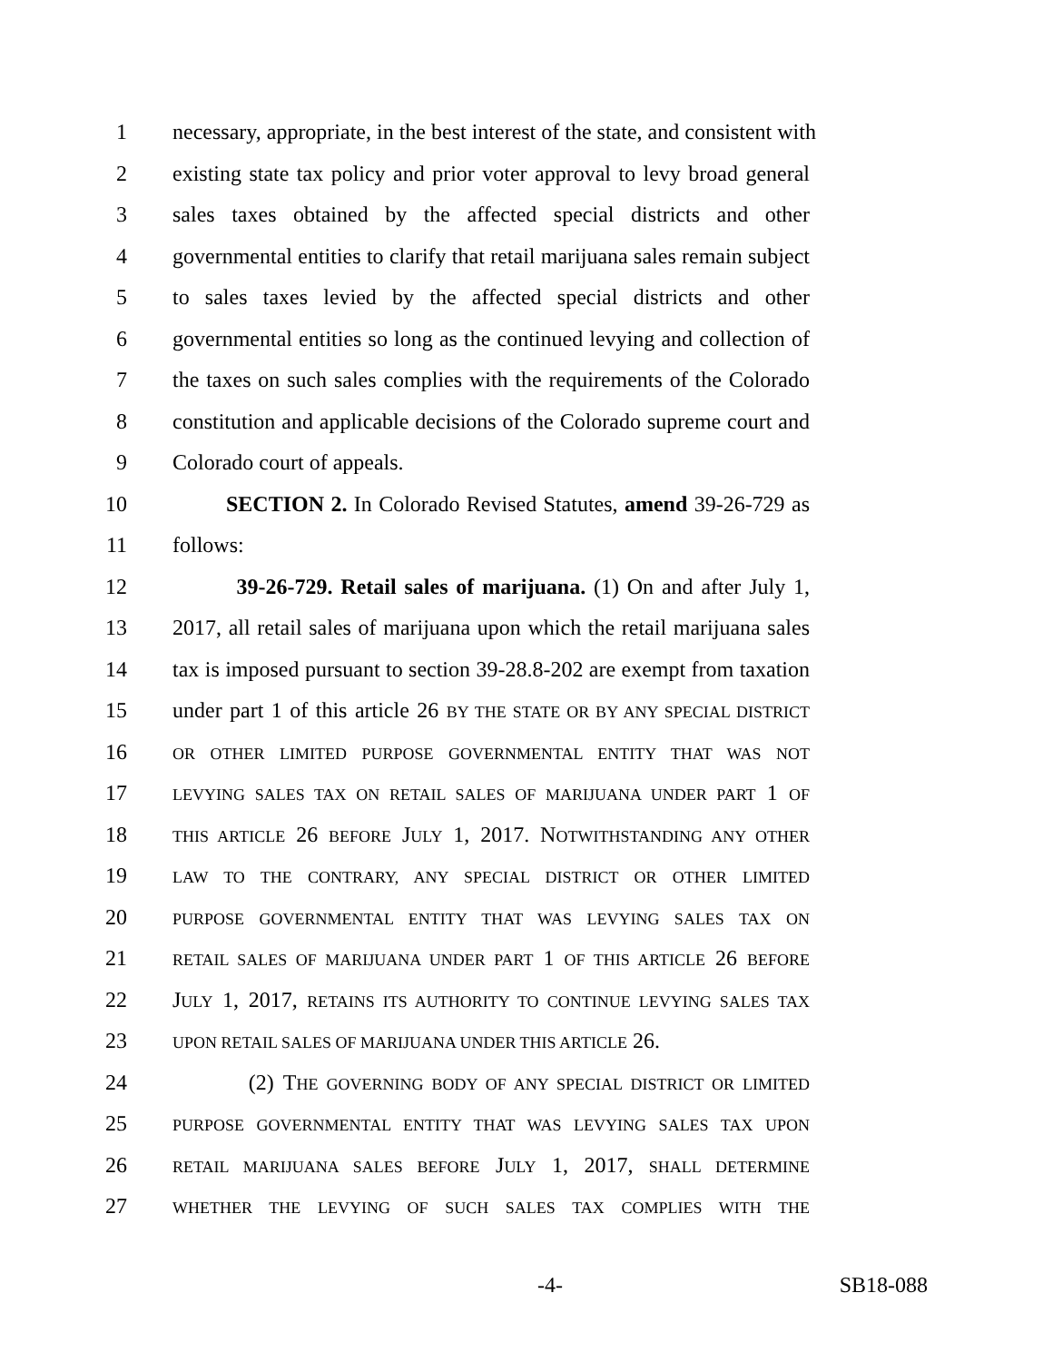1 necessary, appropriate, in the best interest of the state, and consistent with
2 existing state tax policy and prior voter approval to levy broad general
3 sales taxes obtained by the affected special districts and other
4 governmental entities to clarify that retail marijuana sales remain subject
5 to sales taxes levied by the affected special districts and other
6 governmental entities so long as the continued levying and collection of
7 the taxes on such sales complies with the requirements of the Colorado
8 constitution and applicable decisions of the Colorado supreme court and
9 Colorado court of appeals.
10 SECTION 2. In Colorado Revised Statutes, amend 39-26-729 as
11 follows:
12 39-26-729. Retail sales of marijuana. (1) On and after July 1,
13 2017, all retail sales of marijuana upon which the retail marijuana sales
14 tax is imposed pursuant to section 39-28.8-202 are exempt from taxation
15 under part 1 of this article 26 BY THE STATE OR BY ANY SPECIAL DISTRICT
16 OR OTHER LIMITED PURPOSE GOVERNMENTAL ENTITY THAT WAS NOT
17 LEVYING SALES TAX ON RETAIL SALES OF MARIJUANA UNDER PART 1 OF
18 THIS ARTICLE 26 BEFORE JULY 1, 2017. NOTWITHSTANDING ANY OTHER
19 LAW TO THE CONTRARY, ANY SPECIAL DISTRICT OR OTHER LIMITED
20 PURPOSE GOVERNMENTAL ENTITY THAT WAS LEVYING SALES TAX ON
21 RETAIL SALES OF MARIJUANA UNDER PART 1 OF THIS ARTICLE 26 BEFORE
22 JULY 1, 2017, RETAINS ITS AUTHORITY TO CONTINUE LEVYING SALES TAX
23 UPON RETAIL SALES OF MARIJUANA UNDER THIS ARTICLE 26.
24 (2) THE GOVERNING BODY OF ANY SPECIAL DISTRICT OR LIMITED
25 PURPOSE GOVERNMENTAL ENTITY THAT WAS LEVYING SALES TAX UPON
26 RETAIL MARIJUANA SALES BEFORE JULY 1, 2017, SHALL DETERMINE
27 WHETHER THE LEVYING OF SUCH SALES TAX COMPLIES WITH THE
-4- SB18-088